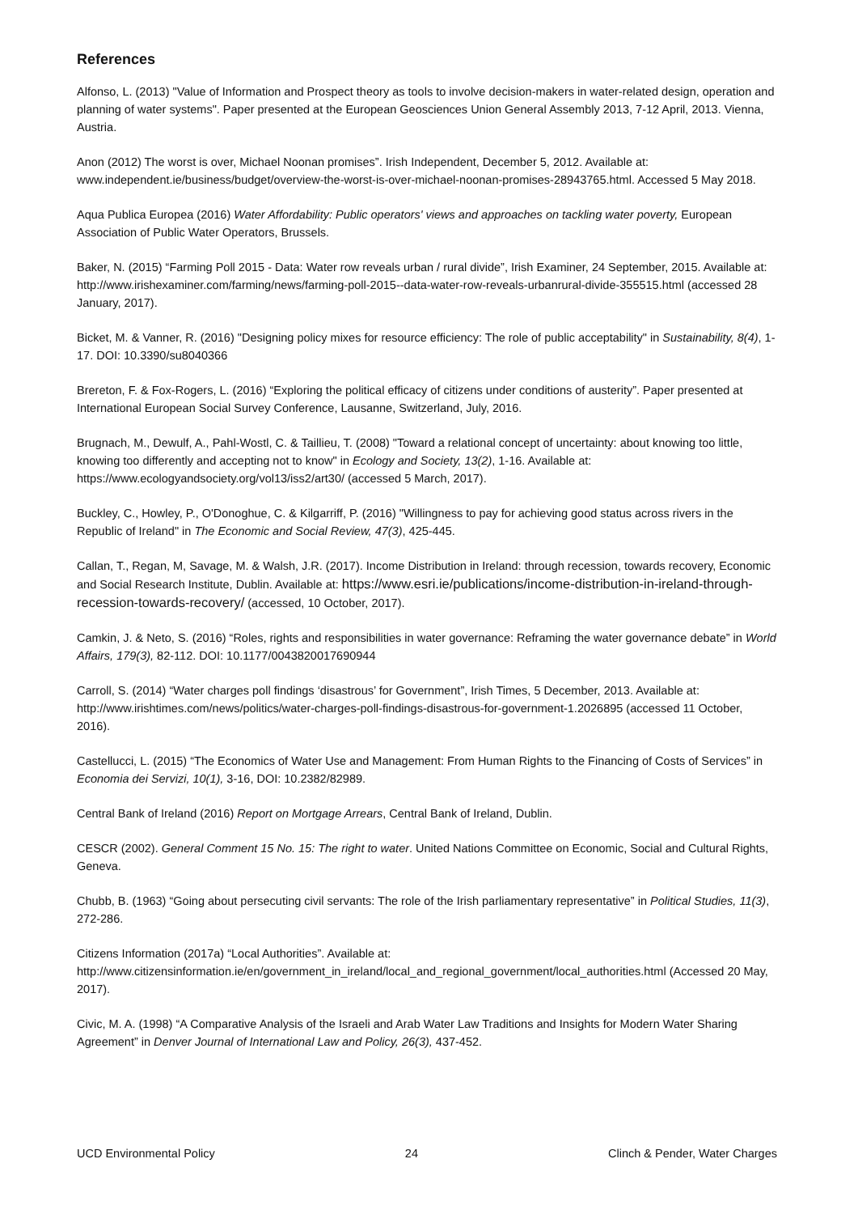References
Alfonso, L. (2013) "Value of Information and Prospect theory as tools to involve decision-makers in water-related design, operation and planning of water systems". Paper presented at the European Geosciences Union General Assembly 2013, 7-12 April, 2013. Vienna, Austria.
Anon (2012) The worst is over, Michael Noonan promises”. Irish Independent, December 5, 2012. Available at: www.independent.ie/business/budget/overview-the-worst-is-over-michael-noonan-promises-28943765.html. Accessed 5 May 2018.
Aqua Publica Europea (2016) Water Affordability: Public operators' views and approaches on tackling water poverty, European Association of Public Water Operators, Brussels.
Baker, N. (2015) “Farming Poll 2015 - Data: Water row reveals urban / rural divide”, Irish Examiner, 24 September, 2015. Available at: http://www.irishexaminer.com/farming/news/farming-poll-2015--data-water-row-reveals-urbanrural-divide-355515.html (accessed 28 January, 2017).
Bicket, M. & Vanner, R. (2016) "Designing policy mixes for resource efficiency: The role of public acceptability" in Sustainability, 8(4), 1-17. DOI: 10.3390/su8040366
Brereton, F. & Fox-Rogers, L. (2016) “Exploring the political efficacy of citizens under conditions of austerity”. Paper presented at International European Social Survey Conference, Lausanne, Switzerland, July, 2016.
Brugnach, M., Dewulf, A., Pahl-Wostl, C. & Taillieu, T. (2008) "Toward a relational concept of uncertainty: about knowing too little, knowing too differently and accepting not to know" in Ecology and Society, 13(2), 1-16. Available at: https://www.ecologyandsociety.org/vol13/iss2/art30/ (accessed 5 March, 2017).
Buckley, C., Howley, P., O'Donoghue, C. & Kilgarriff, P. (2016) "Willingness to pay for achieving good status across rivers in the Republic of Ireland" in The Economic and Social Review, 47(3), 425-445.
Callan, T., Regan, M, Savage, M. & Walsh, J.R. (2017). Income Distribution in Ireland: through recession, towards recovery, Economic and Social Research Institute, Dublin. Available at: https://www.esri.ie/publications/income-distribution-in-ireland-through-recession-towards-recovery/ (accessed, 10 October, 2017).
Camkin, J. & Neto, S. (2016) “Roles, rights and responsibilities in water governance: Reframing the water governance debate” in World Affairs, 179(3), 82-112. DOI: 10.1177/0043820017690944
Carroll, S. (2014) “Water charges poll findings ‘disastrous’ for Government”, Irish Times, 5 December, 2013. Available at: http://www.irishtimes.com/news/politics/water-charges-poll-findings-disastrous-for-government-1.2026895 (accessed 11 October, 2016).
Castellucci, L. (2015) “The Economics of Water Use and Management: From Human Rights to the Financing of Costs of Services” in Economia dei Servizi, 10(1), 3-16, DOI: 10.2382/82989.
Central Bank of Ireland (2016) Report on Mortgage Arrears, Central Bank of Ireland, Dublin.
CESCR (2002). General Comment 15 No. 15: The right to water. United Nations Committee on Economic, Social and Cultural Rights, Geneva.
Chubb, B. (1963) “Going about persecuting civil servants: The role of the Irish parliamentary representative” in Political Studies, 11(3), 272-286.
Citizens Information (2017a) “Local Authorities”. Available at: http://www.citizensinformation.ie/en/government_in_ireland/local_and_regional_government/local_authorities.html (Accessed 20 May, 2017).
Civic, M. A. (1998) “A Comparative Analysis of the Israeli and Arab Water Law Traditions and Insights for Modern Water Sharing Agreement” in Denver Journal of International Law and Policy, 26(3), 437-452.
UCD Environmental Policy 24 Clinch & Pender, Water Charges